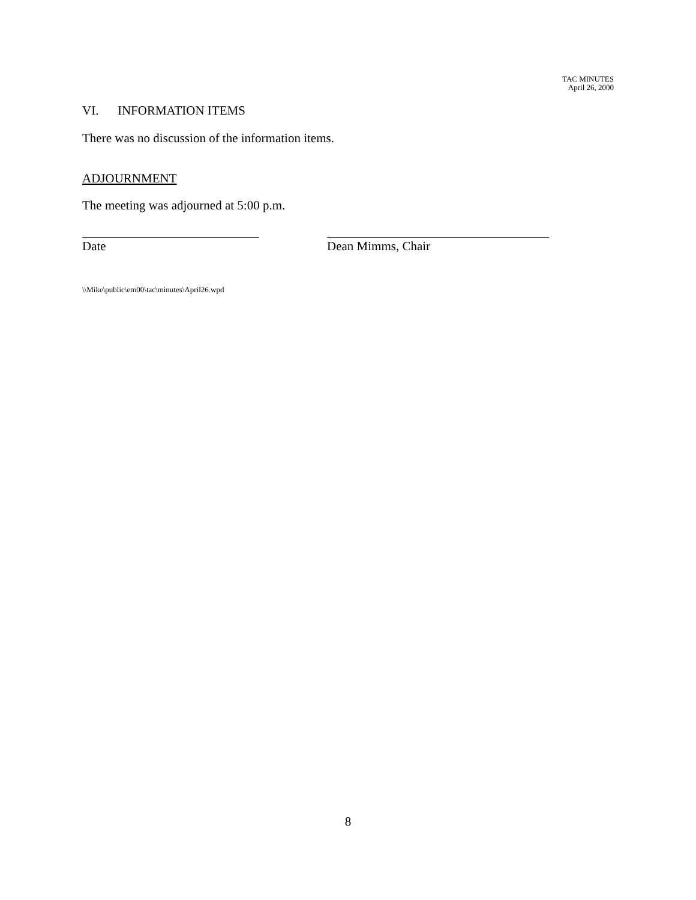TAC MINUTES
April 26, 2000
VI. INFORMATION ITEMS
There was no discussion of the information items.
ADJOURNMENT
The meeting was adjourned at 5:00 p.m.
Date Dean Mimms, Chair
\\Mike\public\em00\tac\minutes\April26.wpd
8